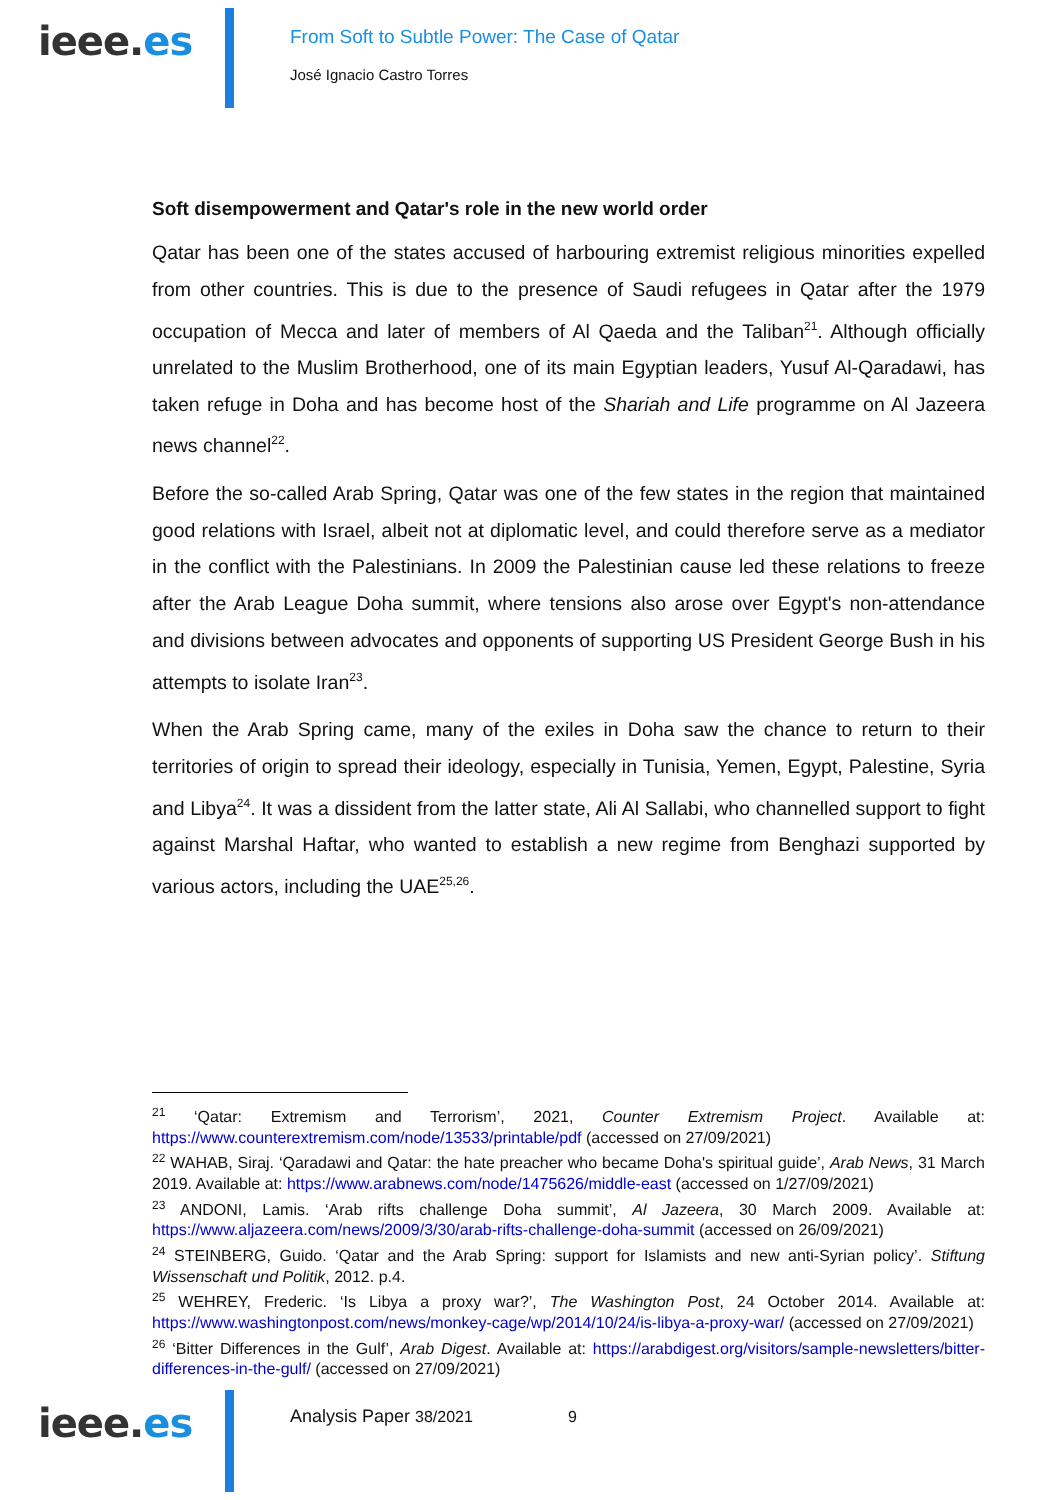ieee.es
From Soft to Subtle Power: The Case of Qatar
José Ignacio Castro Torres
Soft disempowerment and Qatar's role in the new world order
Qatar has been one of the states accused of harbouring extremist religious minorities expelled from other countries. This is due to the presence of Saudi refugees in Qatar after the 1979 occupation of Mecca and later of members of Al Qaeda and the Taliban<sup>21</sup>. Although officially unrelated to the Muslim Brotherhood, one of its main Egyptian leaders, Yusuf Al-Qaradawi, has taken refuge in Doha and has become host of the Shariah and Life programme on Al Jazeera news channel<sup>22</sup>.
Before the so-called Arab Spring, Qatar was one of the few states in the region that maintained good relations with Israel, albeit not at diplomatic level, and could therefore serve as a mediator in the conflict with the Palestinians. In 2009 the Palestinian cause led these relations to freeze after the Arab League Doha summit, where tensions also arose over Egypt's non-attendance and divisions between advocates and opponents of supporting US President George Bush in his attempts to isolate Iran<sup>23</sup>.
When the Arab Spring came, many of the exiles in Doha saw the chance to return to their territories of origin to spread their ideology, especially in Tunisia, Yemen, Egypt, Palestine, Syria and Libya<sup>24</sup>. It was a dissident from the latter state, Ali Al Sallabi, who channelled support to fight against Marshal Haftar, who wanted to establish a new regime from Benghazi supported by various actors, including the UAE<sup>25,26</sup>.
<sup>21</sup> ‘Qatar: Extremism and Terrorism’, 2021, Counter Extremism Project. Available at: https://www.counterextremism.com/node/13533/printable/pdf (accessed on 27/09/2021)
<sup>22</sup> WAHAB, Siraj. ‘Qaradawi and Qatar: the hate preacher who became Doha's spiritual guide’, Arab News, 31 March 2019. Available at: https://www.arabnews.com/node/1475626/middle-east (accessed on 1/27/09/2021)
<sup>23</sup> ANDONI, Lamis. ‘Arab rifts challenge Doha summit’, Al Jazeera, 30 March 2009. Available at: https://www.aljazeera.com/news/2009/3/30/arab-rifts-challenge-doha-summit (accessed on 26/09/2021)
<sup>24</sup> STEINBERG, Guido. ‘Qatar and the Arab Spring: support for Islamists and new anti-Syrian policy’. Stiftung Wissenschaft und Politik, 2012. p.4.
<sup>25</sup> WEHREY, Frederic. ‘Is Libya a proxy war?’, The Washington Post, 24 October 2014. Available at: https://www.washingtonpost.com/news/monkey-cage/wp/2014/10/24/is-libya-a-proxy-war/ (accessed on 27/09/2021)
<sup>26</sup> ‘Bitter Differences in the Gulf’, Arab Digest. Available at: https://arabdigest.org/visitors/sample-newsletters/bitter-differences-in-the-gulf/ (accessed on 27/09/2021)
ieee.es Analysis Paper 38/2021 9